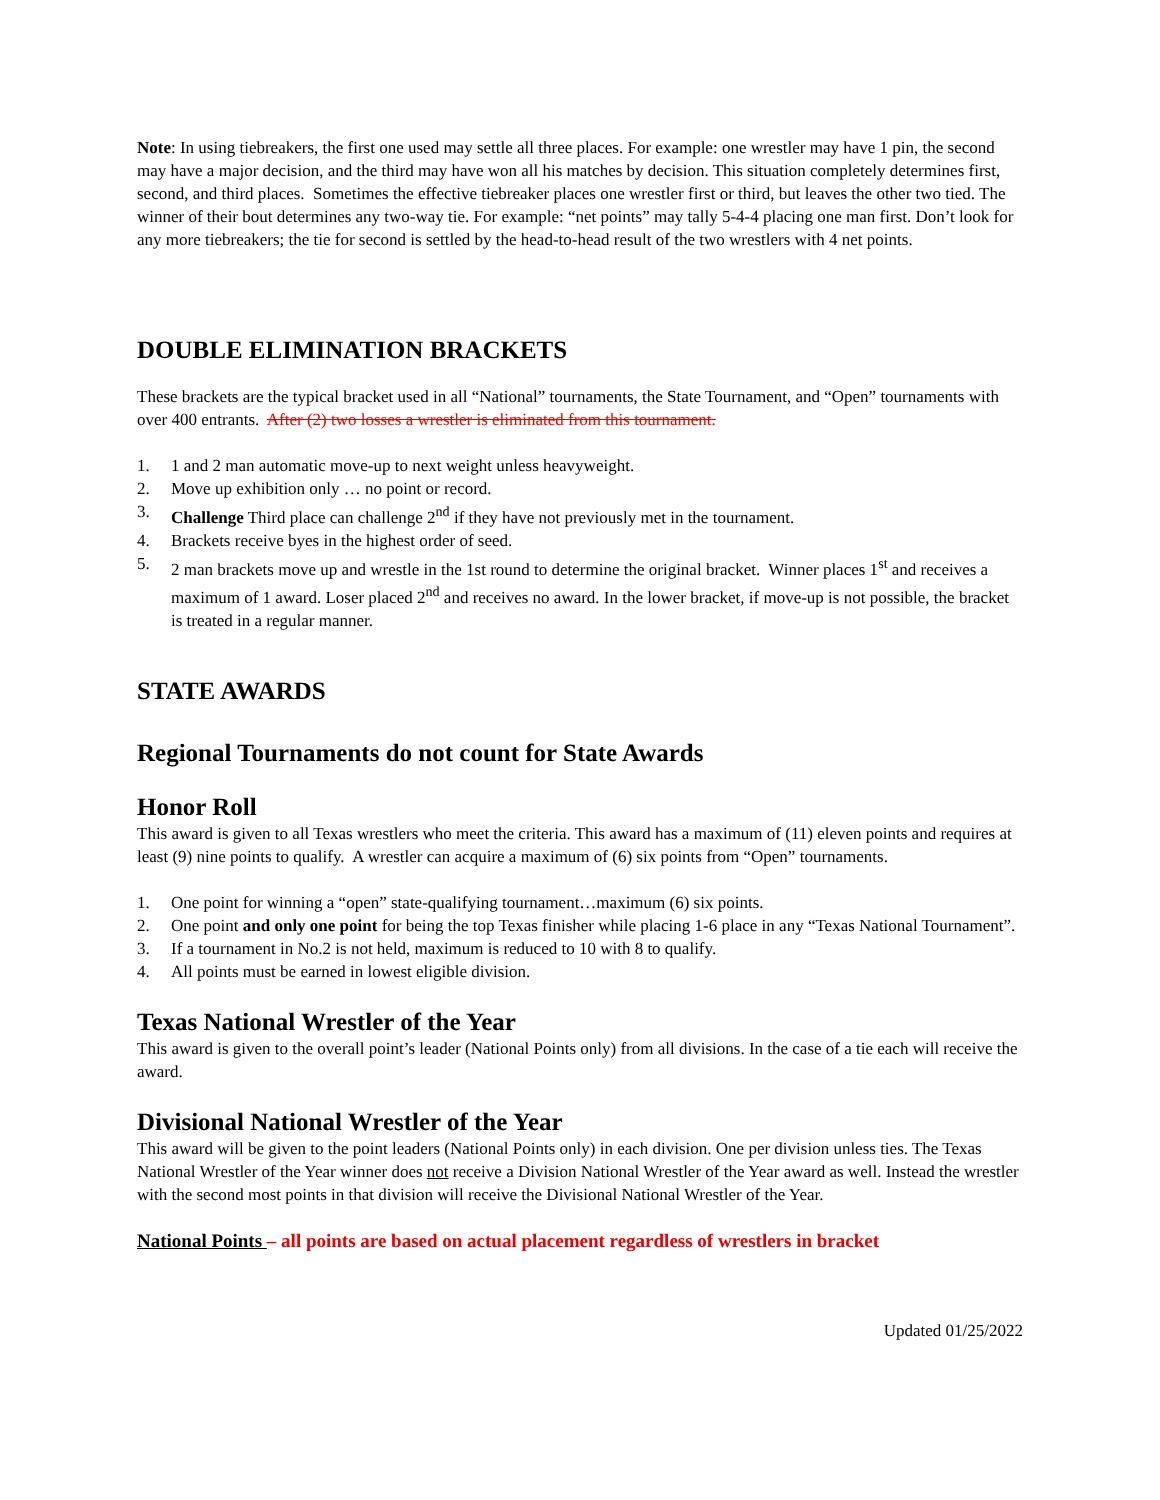Note: In using tiebreakers, the first one used may settle all three places. For example: one wrestler may have 1 pin, the second may have a major decision, and the third may have won all his matches by decision. This situation completely determines first, second, and third places. Sometimes the effective tiebreaker places one wrestler first or third, but leaves the other two tied. The winner of their bout determines any two-way tie. For example: “net points” may tally 5-4-4 placing one man first. Don’t look for any more tiebreakers; the tie for second is settled by the head-to-head result of the two wrestlers with 4 net points.
DOUBLE ELIMINATION BRACKETS
These brackets are the typical bracket used in all “National” tournaments, the State Tournament, and “Open” tournaments with over 400 entrants. After (2) two losses a wrestler is eliminated from this tournament.
1. 1 and 2 man automatic move-up to next weight unless heavyweight.
2. Move up exhibition only … no point or record.
3. Challenge Third place can challenge 2<sup>nd</sup> if they have not previously met in the tournament.
4. Brackets receive byes in the highest order of seed.
5. 2 man brackets move up and wrestle in the 1st round to determine the original bracket. Winner places 1<sup>st</sup> and receives a maximum of 1 award. Loser placed 2<sup>nd</sup> and receives no award. In the lower bracket, if move-up is not possible, the bracket is treated in a regular manner.
STATE AWARDS
Regional Tournaments do not count for State Awards
Honor Roll
This award is given to all Texas wrestlers who meet the criteria. This award has a maximum of (11) eleven points and requires at least (9) nine points to qualify. A wrestler can acquire a maximum of (6) six points from “Open” tournaments.
1. One point for winning a “open” state-qualifying tournament…maximum (6) six points.
2. One point and only one point for being the top Texas finisher while placing 1-6 place in any “Texas National Tournament”.
3. If a tournament in No.2 is not held, maximum is reduced to 10 with 8 to qualify.
4. All points must be earned in lowest eligible division.
Texas National Wrestler of the Year
This award is given to the overall point’s leader (National Points only) from all divisions. In the case of a tie each will receive the award.
Divisional National Wrestler of the Year
This award will be given to the point leaders (National Points only) in each division. One per division unless ties. The Texas National Wrestler of the Year winner does not receive a Division National Wrestler of the Year award as well. Instead the wrestler with the second most points in that division will receive the Divisional National Wrestler of the Year.
National Points – all points are based on actual placement regardless of wrestlers in bracket
Updated 01/25/2022